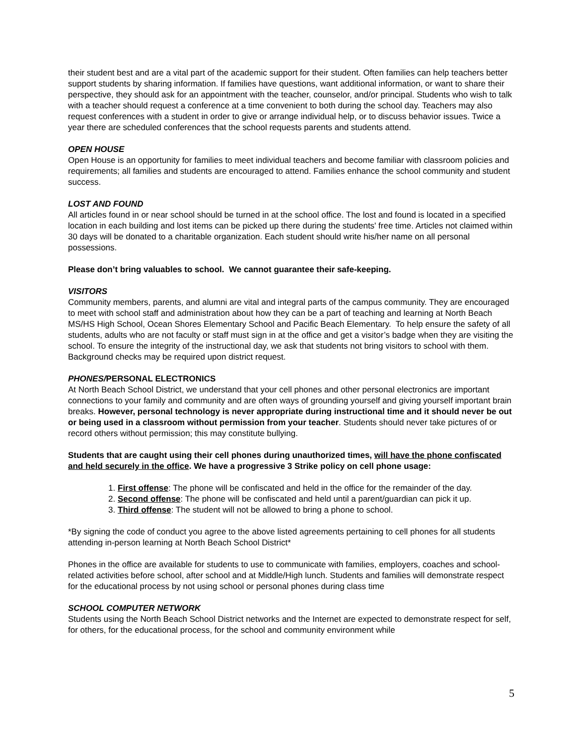their student best and are a vital part of the academic support for their student. Often families can help teachers better support students by sharing information. If families have questions, want additional information, or want to share their perspective, they should ask for an appointment with the teacher, counselor, and/or principal. Students who wish to talk with a teacher should request a conference at a time convenient to both during the school day. Teachers may also request conferences with a student in order to give or arrange individual help, or to discuss behavior issues. Twice a year there are scheduled conferences that the school requests parents and students attend.
OPEN HOUSE
Open House is an opportunity for families to meet individual teachers and become familiar with classroom policies and requirements; all families and students are encouraged to attend. Families enhance the school community and student success.
LOST AND FOUND
All articles found in or near school should be turned in at the school office. The lost and found is located in a specified location in each building and lost items can be picked up there during the students' free time. Articles not claimed within 30 days will be donated to a charitable organization. Each student should write his/her name on all personal possessions.
Please don’t bring valuables to school. We cannot guarantee their safe-keeping.
VISITORS
Community members, parents, and alumni are vital and integral parts of the campus community. They are encouraged to meet with school staff and administration about how they can be a part of teaching and learning at North Beach MS/HS High School, Ocean Shores Elementary School and Pacific Beach Elementary. To help ensure the safety of all students, adults who are not faculty or staff must sign in at the office and get a visitor’s badge when they are visiting the school. To ensure the integrity of the instructional day, we ask that students not bring visitors to school with them. Background checks may be required upon district request.
PHONES/PERSONAL ELECTRONICS
At North Beach School District, we understand that your cell phones and other personal electronics are important connections to your family and community and are often ways of grounding yourself and giving yourself important brain breaks. However, personal technology is never appropriate during instructional time and it should never be out or being used in a classroom without permission from your teacher. Students should never take pictures of or record others without permission; this may constitute bullying.
Students that are caught using their cell phones during unauthorized times, will have the phone confiscated and held securely in the office. We have a progressive 3 Strike policy on cell phone usage:
1. First offense: The phone will be confiscated and held in the office for the remainder of the day.
2. Second offense: The phone will be confiscated and held until a parent/guardian can pick it up.
3. Third offense: The student will not be allowed to bring a phone to school.
*By signing the code of conduct you agree to the above listed agreements pertaining to cell phones for all students attending in-person learning at North Beach School District*
Phones in the office are available for students to use to communicate with families, employers, coaches and school-related activities before school, after school and at Middle/High lunch. Students and families will demonstrate respect for the educational process by not using school or personal phones during class time
SCHOOL COMPUTER NETWORK
Students using the North Beach School District networks and the Internet are expected to demonstrate respect for self, for others, for the educational process, for the school and community environment while
5